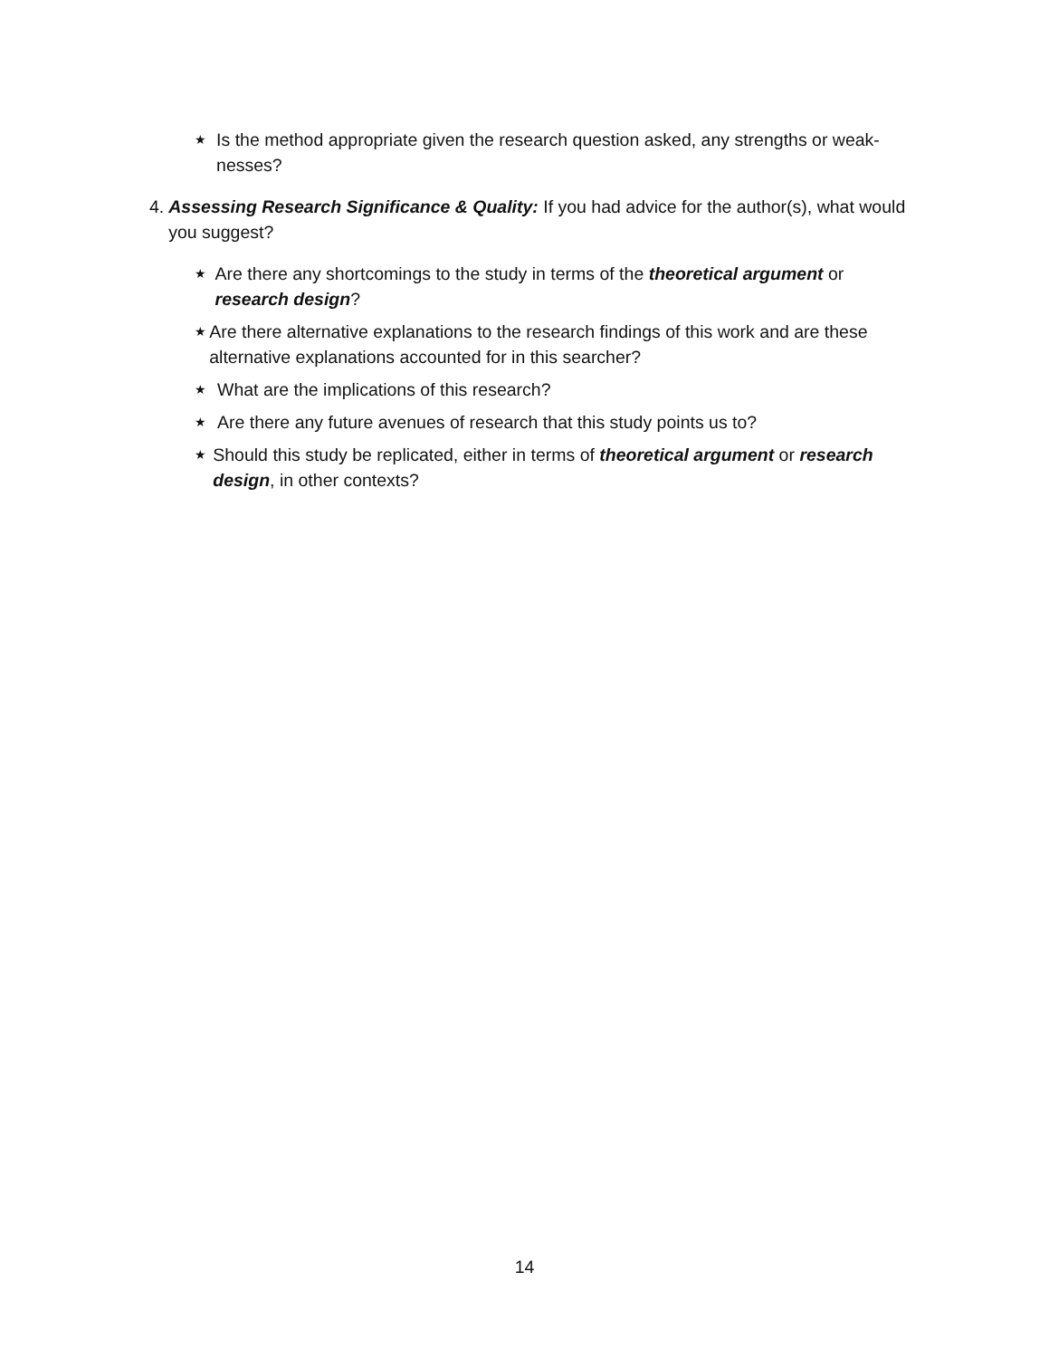★
Is the method appropriate given the research question asked, any strengths or weak-nesses?
4. Assessing Research Significance & Quality: If you had advice for the author(s), what would you suggest?
★
Are there any shortcomings to the study in terms of the theoretical argument or research design?
★
Are there alternative explanations to the research findings of this work and are these alternative explanations accounted for in this searcher?
★
What are the implications of this research?
★
Are there any future avenues of research that this study points us to?
★
Should this study be replicated, either in terms of theoretical argument or research design, in other contexts?
14